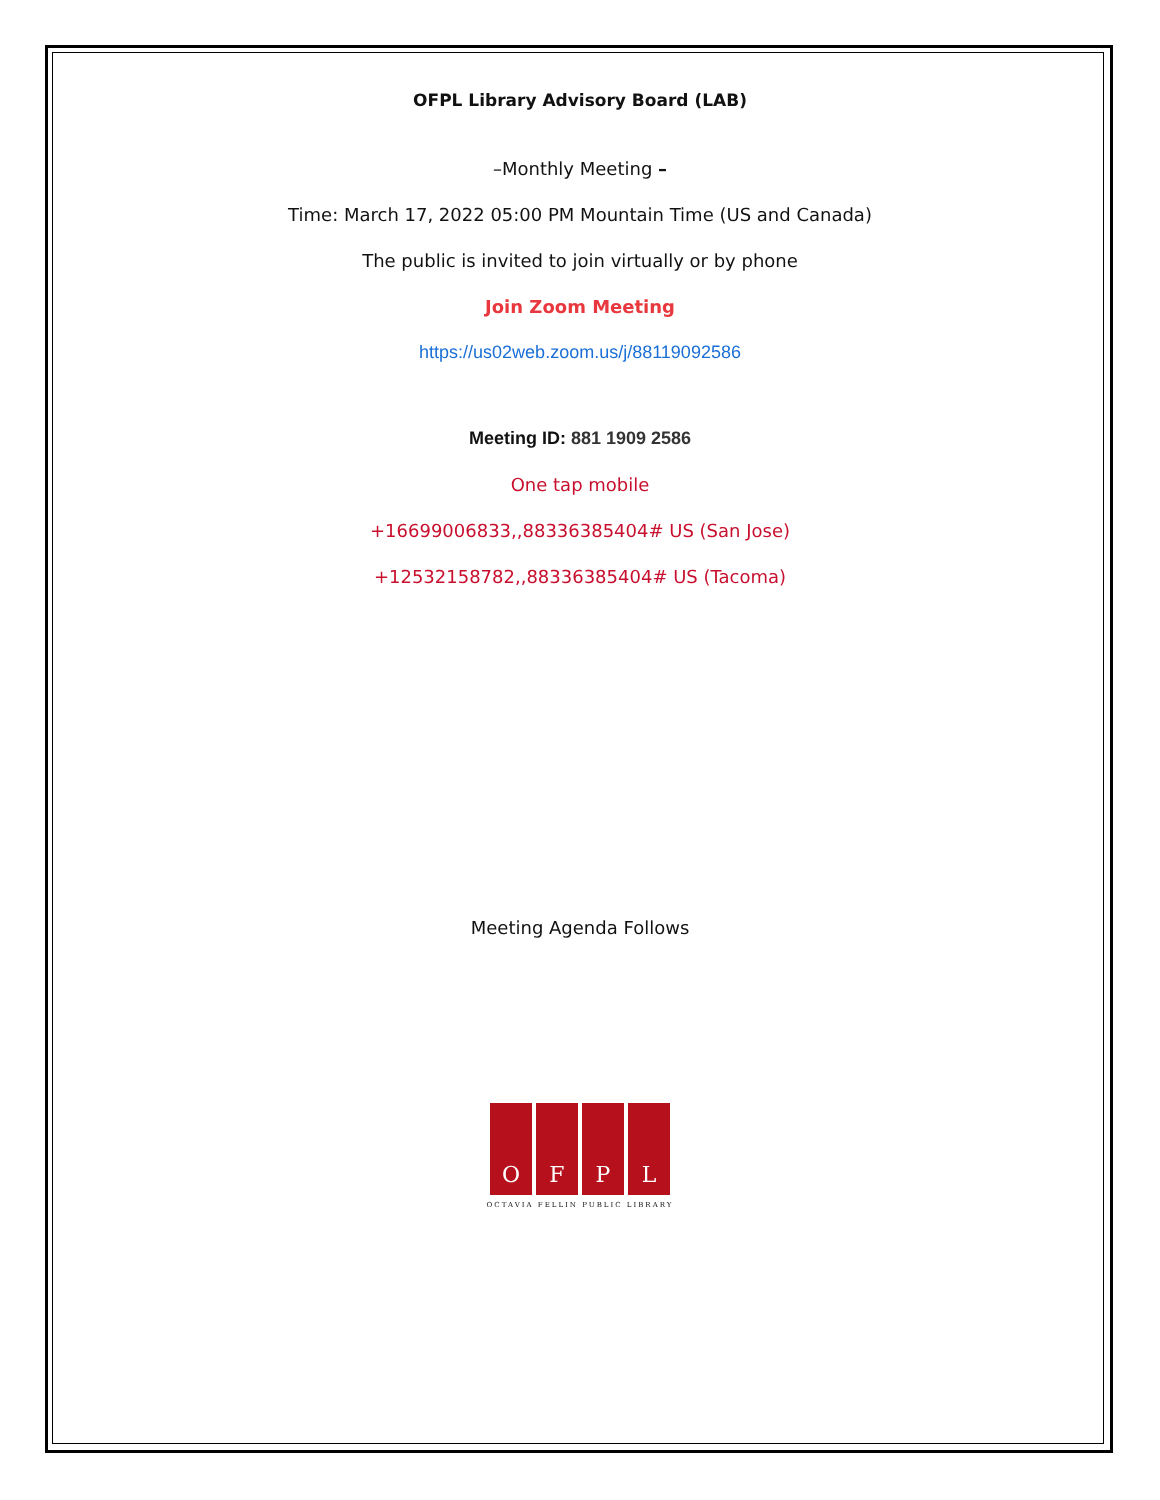OFPL Library Advisory Board (LAB)
–Monthly Meeting –
Time: March 17, 2022 05:00 PM Mountain Time (US and Canada)
The public is invited to join virtually or by phone
Join Zoom Meeting
https://us02web.zoom.us/j/88119092586
Meeting ID: 881 1909 2586
One tap mobile
+16699006833,,88336385404# US (San Jose)
+12532158782,,88336385404# US (Tacoma)
Meeting Agenda Follows
O F P L
OCTAVIA FELLIN PUBLIC LIBRARY